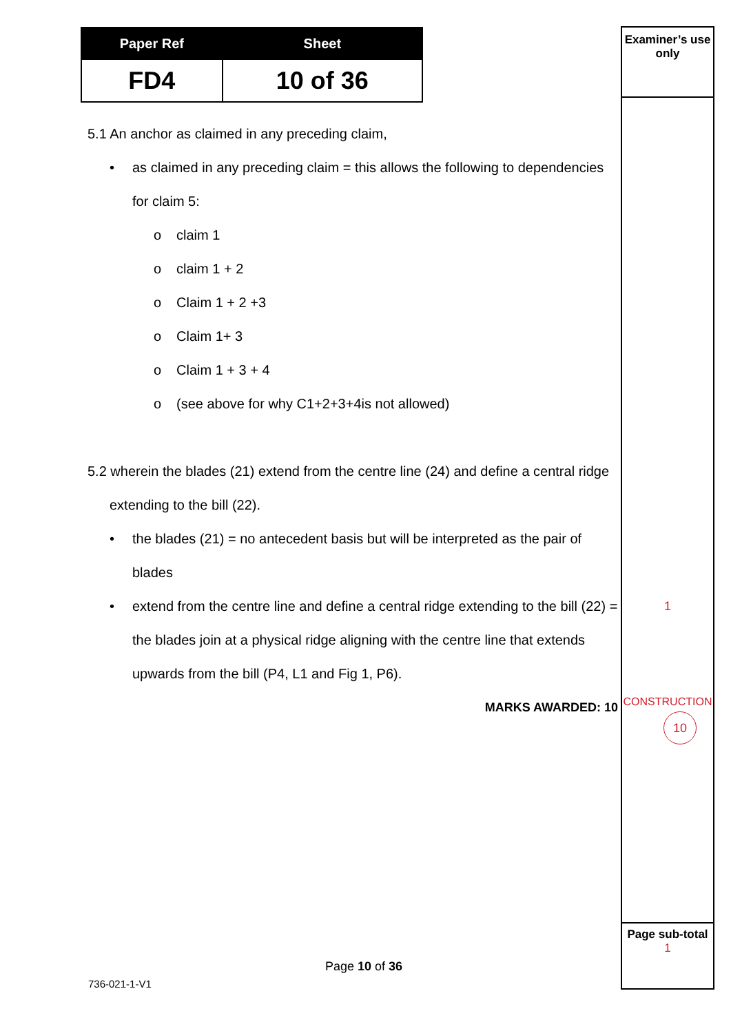| Paper Ref | Sheet |
| --- | --- |
| FD4 | 10 of 36 |
5.1 An anchor as claimed in any preceding claim,
• as claimed in any preceding claim = this allows the following to dependencies for claim 5:
o claim 1
o claim 1 + 2
o Claim 1 + 2 +3
o Claim 1+ 3
o Claim 1 + 3 + 4
o (see above for why C1+2+3+4is not allowed)
5.2 wherein the blades (21) extend from the centre line (24) and define a central ridge extending to the bill (22).
• the blades (21) = no antecedent basis but will be interpreted as the pair of blades
• extend from the centre line and define a central ridge extending to the bill (22) = the blades join at a physical ridge aligning with the centre line that extends upwards from the bill (P4, L1 and Fig 1, P6).
MARKS AWARDED: 10
Examiner’s use only
1
CONSTRUCTION
10
Page sub-total
1
Page 10 of 36
736-021-1-V1